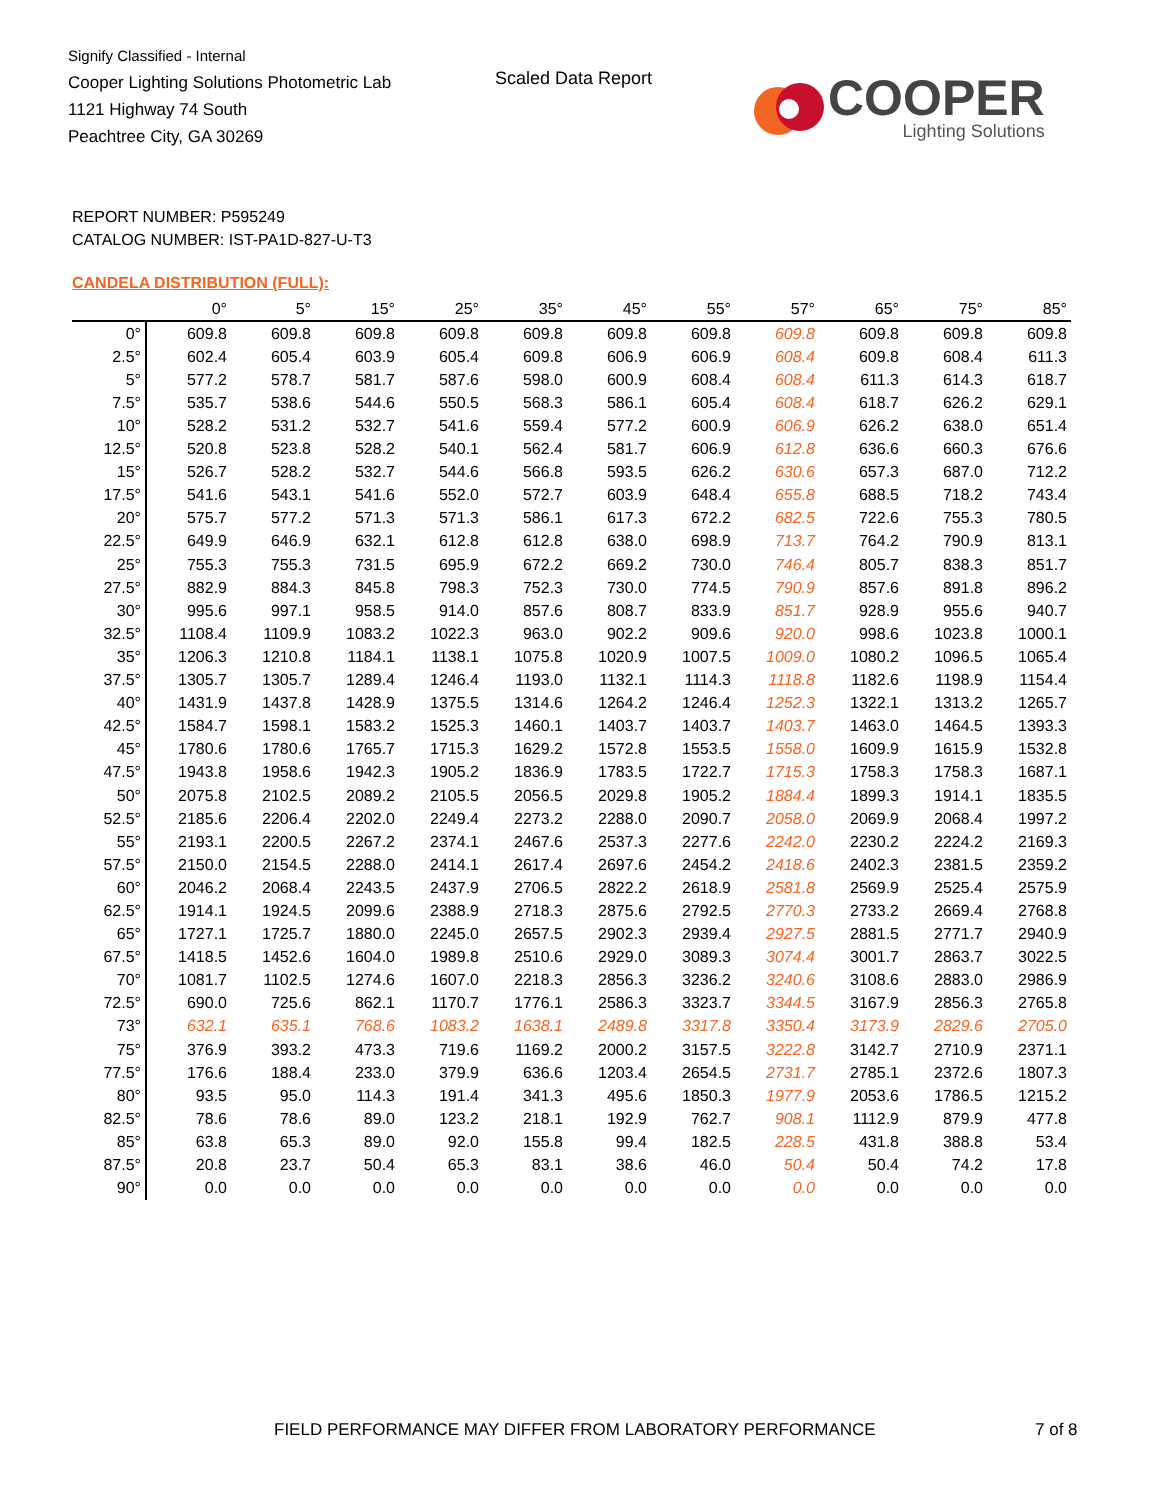Signify Classified - Internal
Cooper Lighting Solutions Photometric Lab
1121 Highway 74 South
Peachtree City, GA 30269
Scaled Data Report
COOPER
Lighting Solutions
REPORT NUMBER: P595249
CATALOG NUMBER: IST-PA1D-827-U-T3
CANDELA DISTRIBUTION (FULL):
| | 0° | 5° | 15° | 25° | 35° | 45° | 55° | 57° | 65° | 75° | 85° |
| --- | --- | --- | --- | --- | --- | --- | --- | --- | --- | --- | --- |
| 0° | 609.8 | 609.8 | 609.8 | 609.8 | 609.8 | 609.8 | 609.8 | 609.8 | 609.8 | 609.8 | 609.8 |
| 2.5° | 602.4 | 605.4 | 603.9 | 605.4 | 609.8 | 606.9 | 606.9 | 608.4 | 609.8 | 608.4 | 611.3 |
| 5° | 577.2 | 578.7 | 581.7 | 587.6 | 598.0 | 600.9 | 608.4 | 608.4 | 611.3 | 614.3 | 618.7 |
| 7.5° | 535.7 | 538.6 | 544.6 | 550.5 | 568.3 | 586.1 | 605.4 | 608.4 | 618.7 | 626.2 | 629.1 |
| 10° | 528.2 | 531.2 | 532.7 | 541.6 | 559.4 | 577.2 | 600.9 | 606.9 | 626.2 | 638.0 | 651.4 |
| 12.5° | 520.8 | 523.8 | 528.2 | 540.1 | 562.4 | 581.7 | 606.9 | 612.8 | 636.6 | 660.3 | 676.6 |
| 15° | 526.7 | 528.2 | 532.7 | 544.6 | 566.8 | 593.5 | 626.2 | 630.6 | 657.3 | 687.0 | 712.2 |
| 17.5° | 541.6 | 543.1 | 541.6 | 552.0 | 572.7 | 603.9 | 648.4 | 655.8 | 688.5 | 718.2 | 743.4 |
| 20° | 575.7 | 577.2 | 571.3 | 571.3 | 586.1 | 617.3 | 672.2 | 682.5 | 722.6 | 755.3 | 780.5 |
| 22.5° | 649.9 | 646.9 | 632.1 | 612.8 | 612.8 | 638.0 | 698.9 | 713.7 | 764.2 | 790.9 | 813.1 |
| 25° | 755.3 | 755.3 | 731.5 | 695.9 | 672.2 | 669.2 | 730.0 | 746.4 | 805.7 | 838.3 | 851.7 |
| 27.5° | 882.9 | 884.3 | 845.8 | 798.3 | 752.3 | 730.0 | 774.5 | 790.9 | 857.6 | 891.8 | 896.2 |
| 30° | 995.6 | 997.1 | 958.5 | 914.0 | 857.6 | 808.7 | 833.9 | 851.7 | 928.9 | 955.6 | 940.7 |
| 32.5° | 1108.4 | 1109.9 | 1083.2 | 1022.3 | 963.0 | 902.2 | 909.6 | 920.0 | 998.6 | 1023.8 | 1000.1 |
| 35° | 1206.3 | 1210.8 | 1184.1 | 1138.1 | 1075.8 | 1020.9 | 1007.5 | 1009.0 | 1080.2 | 1096.5 | 1065.4 |
| 37.5° | 1305.7 | 1305.7 | 1289.4 | 1246.4 | 1193.0 | 1132.1 | 1114.3 | 1118.8 | 1182.6 | 1198.9 | 1154.4 |
| 40° | 1431.9 | 1437.8 | 1428.9 | 1375.5 | 1314.6 | 1264.2 | 1246.4 | 1252.3 | 1322.1 | 1313.2 | 1265.7 |
| 42.5° | 1584.7 | 1598.1 | 1583.2 | 1525.3 | 1460.1 | 1403.7 | 1403.7 | 1403.7 | 1463.0 | 1464.5 | 1393.3 |
| 45° | 1780.6 | 1780.6 | 1765.7 | 1715.3 | 1629.2 | 1572.8 | 1553.5 | 1558.0 | 1609.9 | 1615.9 | 1532.8 |
| 47.5° | 1943.8 | 1958.6 | 1942.3 | 1905.2 | 1836.9 | 1783.5 | 1722.7 | 1715.3 | 1758.3 | 1758.3 | 1687.1 |
| 50° | 2075.8 | 2102.5 | 2089.2 | 2105.5 | 2056.5 | 2029.8 | 1905.2 | 1884.4 | 1899.3 | 1914.1 | 1835.5 |
| 52.5° | 2185.6 | 2206.4 | 2202.0 | 2249.4 | 2273.2 | 2288.0 | 2090.7 | 2058.0 | 2069.9 | 2068.4 | 1997.2 |
| 55° | 2193.1 | 2200.5 | 2267.2 | 2374.1 | 2467.6 | 2537.3 | 2277.6 | 2242.0 | 2230.2 | 2224.2 | 2169.3 |
| 57.5° | 2150.0 | 2154.5 | 2288.0 | 2414.1 | 2617.4 | 2697.6 | 2454.2 | 2418.6 | 2402.3 | 2381.5 | 2359.2 |
| 60° | 2046.2 | 2068.4 | 2243.5 | 2437.9 | 2706.5 | 2822.2 | 2618.9 | 2581.8 | 2569.9 | 2525.4 | 2575.9 |
| 62.5° | 1914.1 | 1924.5 | 2099.6 | 2388.9 | 2718.3 | 2875.6 | 2792.5 | 2770.3 | 2733.2 | 2669.4 | 2768.8 |
| 65° | 1727.1 | 1725.7 | 1880.0 | 2245.0 | 2657.5 | 2902.3 | 2939.4 | 2927.5 | 2881.5 | 2771.7 | 2940.9 |
| 67.5° | 1418.5 | 1452.6 | 1604.0 | 1989.8 | 2510.6 | 2929.0 | 3089.3 | 3074.4 | 3001.7 | 2863.7 | 3022.5 |
| 70° | 1081.7 | 1102.5 | 1274.6 | 1607.0 | 2218.3 | 2856.3 | 3236.2 | 3240.6 | 3108.6 | 2883.0 | 2986.9 |
| 72.5° | 690.0 | 725.6 | 862.1 | 1170.7 | 1776.1 | 2586.3 | 3323.7 | 3344.5 | 3167.9 | 2856.3 | 2765.8 |
| 73° | 632.1 | 635.1 | 768.6 | 1083.2 | 1638.1 | 2489.8 | 3317.8 | 3350.4 | 3173.9 | 2829.6 | 2705.0 |
| 75° | 376.9 | 393.2 | 473.3 | 719.6 | 1169.2 | 2000.2 | 3157.5 | 3222.8 | 3142.7 | 2710.9 | 2371.1 |
| 77.5° | 176.6 | 188.4 | 233.0 | 379.9 | 636.6 | 1203.4 | 2654.5 | 2731.7 | 2785.1 | 2372.6 | 1807.3 |
| 80° | 93.5 | 95.0 | 114.3 | 191.4 | 341.3 | 495.6 | 1850.3 | 1977.9 | 2053.6 | 1786.5 | 1215.2 |
| 82.5° | 78.6 | 78.6 | 89.0 | 123.2 | 218.1 | 192.9 | 762.7 | 908.1 | 1112.9 | 879.9 | 477.8 |
| 85° | 63.8 | 65.3 | 89.0 | 92.0 | 155.8 | 99.4 | 182.5 | 228.5 | 431.8 | 388.8 | 53.4 |
| 87.5° | 20.8 | 23.7 | 50.4 | 65.3 | 83.1 | 38.6 | 46.0 | 50.4 | 50.4 | 74.2 | 17.8 |
| 90° | 0.0 | 0.0 | 0.0 | 0.0 | 0.0 | 0.0 | 0.0 | 0.0 | 0.0 | 0.0 | 0.0 |
FIELD PERFORMANCE MAY DIFFER FROM LABORATORY PERFORMANCE
7 of 8